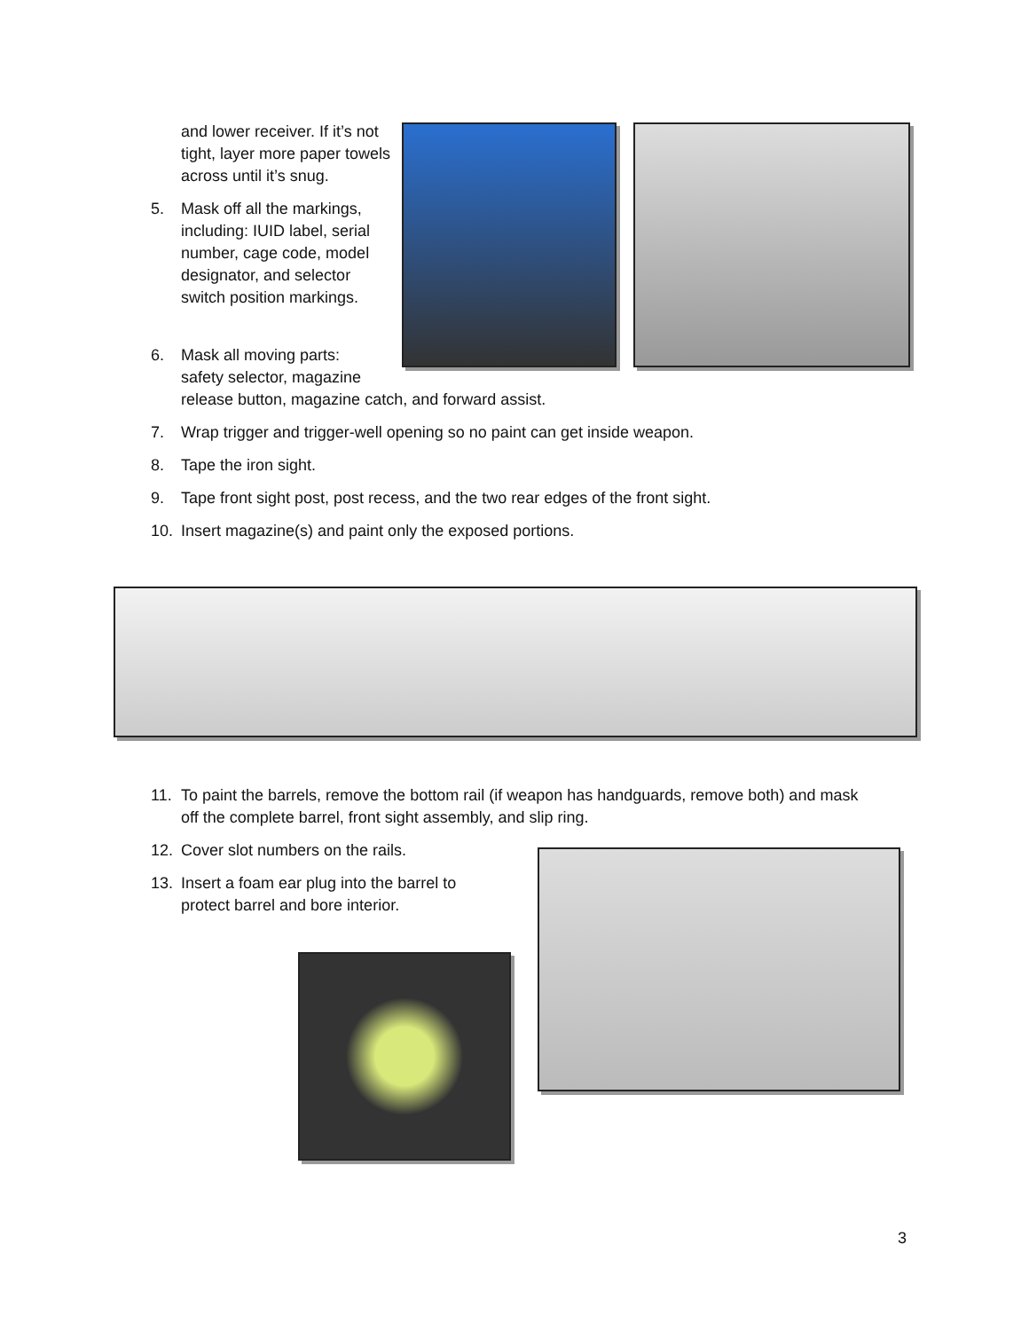and lower receiver. If it’s not tight, layer more paper towels across until it’s snug.
5. Mask off all the markings, including: IUID label, serial number, cage code, model designator, and selector switch position markings.
6. Mask all moving parts: safety selector, magazine release button, magazine catch, and forward assist.
7. Wrap trigger and trigger-well opening so no paint can get inside weapon.
8. Tape the iron sight.
9. Tape front sight post, post recess, and the two rear edges of the front sight.
10. Insert magazine(s) and paint only the exposed portions.
11. To paint the barrels, remove the bottom rail (if weapon has handguards, remove both) and mask off the complete barrel, front sight assembly, and slip ring.
12. Cover slot numbers on the rails.
13. Insert a foam ear plug into the barrel to protect barrel and bore interior.
3